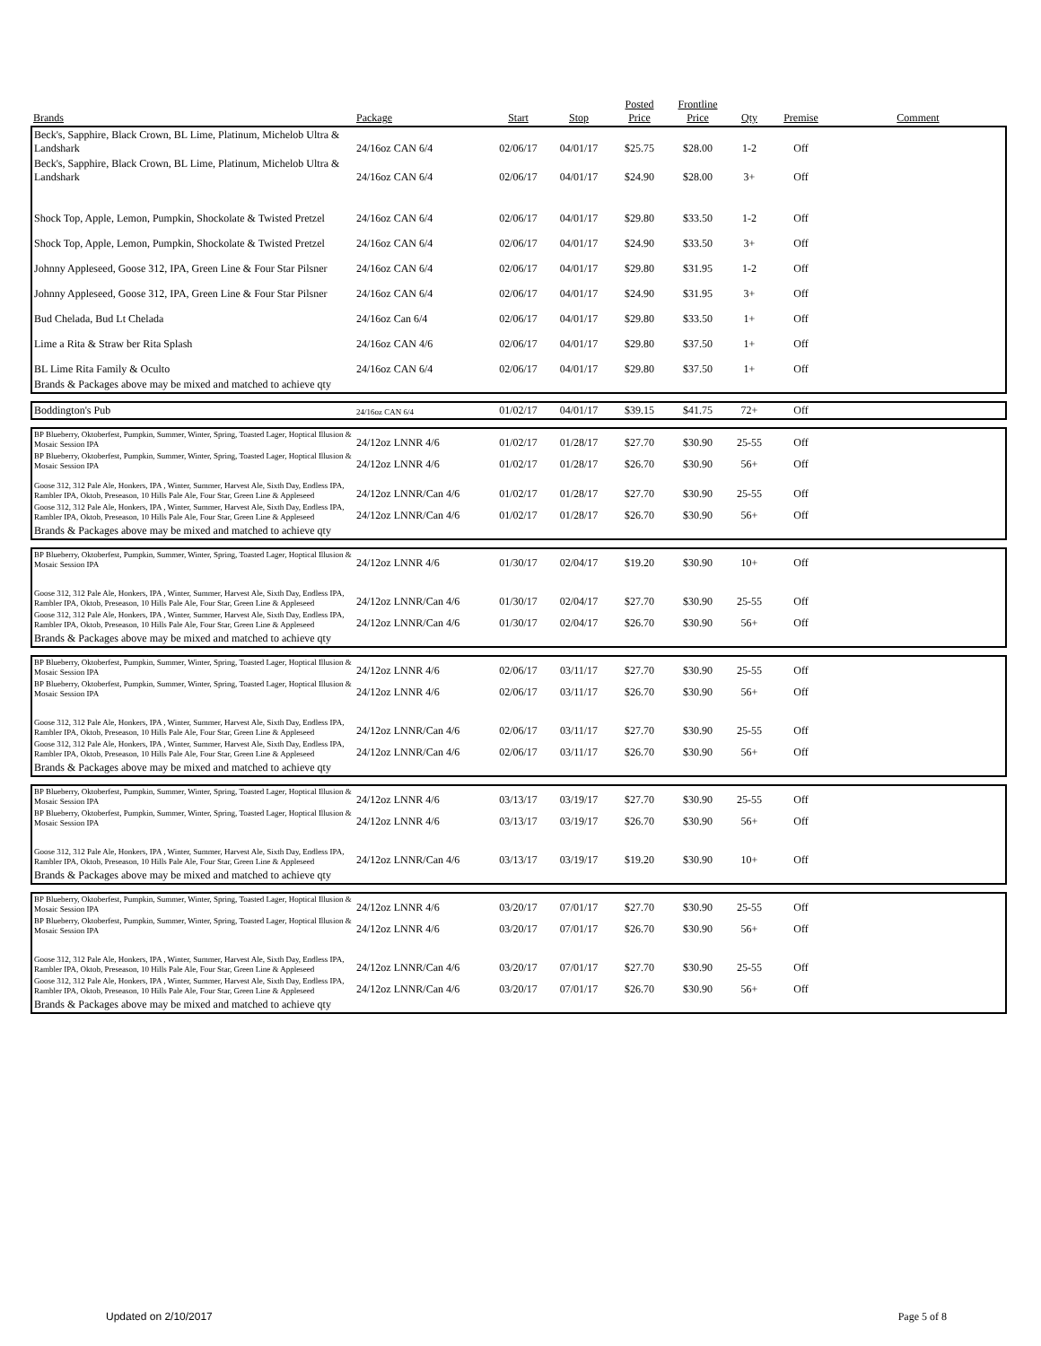| Brands | Package | Start | Stop | Posted Price | Frontline Price | Qty | Premise | Comment |
| --- | --- | --- | --- | --- | --- | --- | --- | --- |
| Beck's, Sapphire, Black Crown, BL Lime, Platinum, Michelob Ultra & Landshark | 24/16oz CAN 6/4 | 02/06/17 | 04/01/17 | $25.75 | $28.00 | 1-2 | Off | |
| Beck's, Sapphire, Black Crown, BL Lime, Platinum, Michelob Ultra & Landshark | 24/16oz CAN 6/4 | 02/06/17 | 04/01/17 | $24.90 | $28.00 | 3+ | Off | |
| Shock Top, Apple, Lemon, Pumpkin, Shockolate & Twisted Pretzel | 24/16oz CAN 6/4 | 02/06/17 | 04/01/17 | $29.80 | $33.50 | 1-2 | Off | |
| Shock Top, Apple, Lemon, Pumpkin, Shockolate & Twisted Pretzel | 24/16oz CAN 6/4 | 02/06/17 | 04/01/17 | $24.90 | $33.50 | 3+ | Off | |
| Johnny Appleseed, Goose 312, IPA, Green Line & Four Star Pilsner | 24/16oz CAN 6/4 | 02/06/17 | 04/01/17 | $29.80 | $31.95 | 1-2 | Off | |
| Johnny Appleseed, Goose 312, IPA, Green Line & Four Star Pilsner | 24/16oz CAN 6/4 | 02/06/17 | 04/01/17 | $24.90 | $31.95 | 3+ | Off | |
| Bud Chelada, Bud Lt Chelada | 24/16oz Can 6/4 | 02/06/17 | 04/01/17 | $29.80 | $33.50 | 1+ | Off | |
| Lime a Rita & Straw ber Rita Splash | 24/16oz CAN 4/6 | 02/06/17 | 04/01/17 | $29.80 | $37.50 | 1+ | Off | |
| BL Lime Rita Family & Oculto | 24/16oz CAN 6/4 | 02/06/17 | 04/01/17 | $29.80 | $37.50 | 1+ | Off | |
| Brands & Packages above may be mixed and matched to achieve qty | | | | | | | | |
| Boddington's Pub | 24/16oz CAN 6/4 | 01/02/17 | 04/01/17 | $39.15 | $41.75 | 72+ | Off | |
| BP Blueberry, Oktoberfest, Pumpkin, Summer, Winter, Spring, Toasted Lager, Hoptical Illusion & Mosaic Session IPA | 24/12oz LNNR 4/6 | 01/02/17 | 01/28/17 | $27.70 | $30.90 | 25-55 | Off | |
| BP Blueberry, Oktoberfest, Pumpkin, Summer, Winter, Spring, Toasted Lager, Hoptical Illusion & Mosaic Session IPA | 24/12oz LNNR 4/6 | 01/02/17 | 01/28/17 | $26.70 | $30.90 | 56+ | Off | |
| Goose 312, 312 Pale Ale, Honkers, IPA , Winter, Summer, Harvest Ale, Sixth Day, Endless IPA, Rambler IPA, Oktob, Preseason, 10 Hills Pale Ale, Four Star, Green Line & Appleseed | 24/12oz LNNR/Can 4/6 | 01/02/17 | 01/28/17 | $27.70 | $30.90 | 25-55 | Off | |
| Goose 312, 312 Pale Ale, Honkers, IPA , Winter, Summer, Harvest Ale, Sixth Day, Endless IPA, Rambler IPA, Oktob, Preseason, 10 Hills Pale Ale, Four Star, Green Line & Appleseed | 24/12oz LNNR/Can 4/6 | 01/02/17 | 01/28/17 | $26.70 | $30.90 | 56+ | Off | |
| Brands & Packages above may be mixed and matched to achieve qty | | | | | | | | |
| BP Blueberry, Oktoberfest, Pumpkin, Summer, Winter, Spring, Toasted Lager, Hoptical Illusion & Mosaic Session IPA | 24/12oz LNNR 4/6 | 01/30/17 | 02/04/17 | $19.20 | $30.90 | 10+ | Off | |
| Goose 312, 312 Pale Ale, Honkers, IPA , Winter, Summer, Harvest Ale, Sixth Day, Endless IPA, Rambler IPA, Oktob, Preseason, 10 Hills Pale Ale, Four Star, Green Line & Appleseed | 24/12oz LNNR/Can 4/6 | 01/30/17 | 02/04/17 | $27.70 | $30.90 | 25-55 | Off | |
| Goose 312, 312 Pale Ale, Honkers, IPA , Winter, Summer, Harvest Ale, Sixth Day, Endless IPA, Rambler IPA, Oktob, Preseason, 10 Hills Pale Ale, Four Star, Green Line & Appleseed | 24/12oz LNNR/Can 4/6 | 01/30/17 | 02/04/17 | $26.70 | $30.90 | 56+ | Off | |
| Brands & Packages above may be mixed and matched to achieve qty | | | | | | | | |
| BP Blueberry, Oktoberfest, Pumpkin, Summer, Winter, Spring, Toasted Lager, Hoptical Illusion & Mosaic Session IPA | 24/12oz LNNR 4/6 | 02/06/17 | 03/11/17 | $27.70 | $30.90 | 25-55 | Off | |
| BP Blueberry, Oktoberfest, Pumpkin, Summer, Winter, Spring, Toasted Lager, Hoptical Illusion & Mosaic Session IPA | 24/12oz LNNR 4/6 | 02/06/17 | 03/11/17 | $26.70 | $30.90 | 56+ | Off | |
| Goose 312, 312 Pale Ale, Honkers, IPA , Winter, Summer, Harvest Ale, Sixth Day, Endless IPA, Rambler IPA, Oktob, Preseason, 10 Hills Pale Ale, Four Star, Green Line & Appleseed | 24/12oz LNNR/Can 4/6 | 02/06/17 | 03/11/17 | $27.70 | $30.90 | 25-55 | Off | |
| Goose 312, 312 Pale Ale, Honkers, IPA , Winter, Summer, Harvest Ale, Sixth Day, Endless IPA, Rambler IPA, Oktob, Preseason, 10 Hills Pale Ale, Four Star, Green Line & Appleseed | 24/12oz LNNR/Can 4/6 | 02/06/17 | 03/11/17 | $26.70 | $30.90 | 56+ | Off | |
| Brands & Packages above may be mixed and matched to achieve qty | | | | | | | | |
| BP Blueberry, Oktoberfest, Pumpkin, Summer, Winter, Spring, Toasted Lager, Hoptical Illusion & Mosaic Session IPA | 24/12oz LNNR 4/6 | 03/13/17 | 03/19/17 | $27.70 | $30.90 | 25-55 | Off | |
| BP Blueberry, Oktoberfest, Pumpkin, Summer, Winter, Spring, Toasted Lager, Hoptical Illusion & Mosaic Session IPA | 24/12oz LNNR 4/6 | 03/13/17 | 03/19/17 | $26.70 | $30.90 | 56+ | Off | |
| Goose 312, 312 Pale Ale, Honkers, IPA , Winter, Summer, Harvest Ale, Sixth Day, Endless IPA, Rambler IPA, Oktob, Preseason, 10 Hills Pale Ale, Four Star, Green Line & Appleseed | 24/12oz LNNR/Can 4/6 | 03/13/17 | 03/19/17 | $19.20 | $30.90 | 10+ | Off | |
| Brands & Packages above may be mixed and matched to achieve qty | | | | | | | | |
| BP Blueberry, Oktoberfest, Pumpkin, Summer, Winter, Spring, Toasted Lager, Hoptical Illusion & Mosaic Session IPA | 24/12oz LNNR 4/6 | 03/20/17 | 07/01/17 | $27.70 | $30.90 | 25-55 | Off | |
| BP Blueberry, Oktoberfest, Pumpkin, Summer, Winter, Spring, Toasted Lager, Hoptical Illusion & Mosaic Session IPA | 24/12oz LNNR 4/6 | 03/20/17 | 07/01/17 | $26.70 | $30.90 | 56+ | Off | |
| Goose 312, 312 Pale Ale, Honkers, IPA , Winter, Summer, Harvest Ale, Sixth Day, Endless IPA, Rambler IPA, Oktob, Preseason, 10 Hills Pale Ale, Four Star, Green Line & Appleseed | 24/12oz LNNR/Can 4/6 | 03/20/17 | 07/01/17 | $27.70 | $30.90 | 25-55 | Off | |
| Goose 312, 312 Pale Ale, Honkers, IPA , Winter, Summer, Harvest Ale, Sixth Day, Endless IPA, Rambler IPA, Oktob, Preseason, 10 Hills Pale Ale, Four Star, Green Line & Appleseed | 24/12oz LNNR/Can 4/6 | 03/20/17 | 07/01/17 | $26.70 | $30.90 | 56+ | Off | |
| Brands & Packages above may be mixed and matched to achieve qty | | | | | | | | |
Updated on 2/10/2017 Page 5 of 8